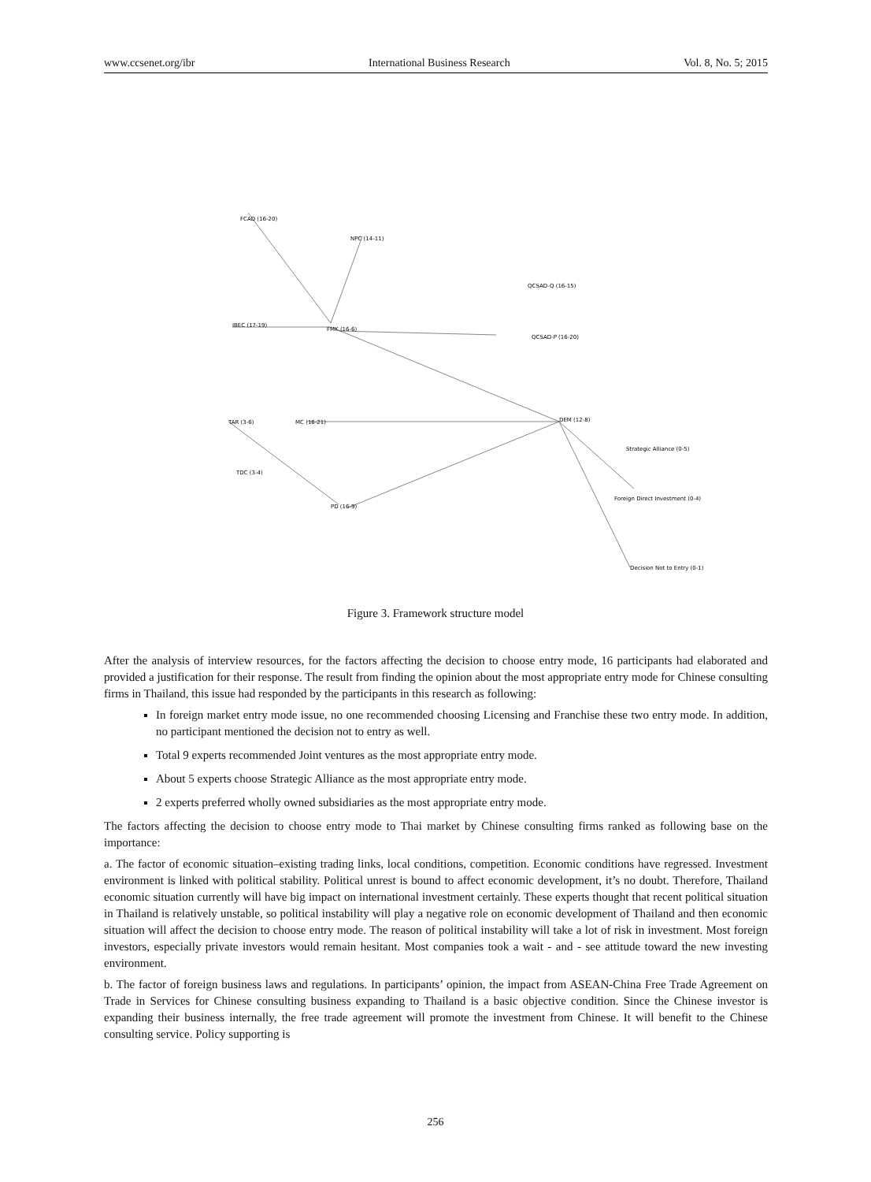www.ccsenet.org/ibr International Business Research Vol. 8, No. 5; 2015
FCAD (16-20)
NPC (14-11)
QCSAD-Q (16-15)
IBEC (17-19)
FMK (16-6)
QCSAD-P (16-20)
DEM (12-8)
MC (16-21)
TAR (3-6)
TDC (3-4)
PD (16-9)
Strategic Alliance (0-5)
Foreign Direct Investment (0-4)
Decision Not to Entry (0-1)
Figure 3. Framework structure model
After the analysis of interview resources, for the factors affecting the decision to choose entry mode, 16 participants had elaborated and provided a justification for their response. The result from finding the opinion about the most appropriate entry mode for Chinese consulting firms in Thailand, this issue had responded by the participants in this research as following:
In foreign market entry mode issue, no one recommended choosing Licensing and Franchise these two entry mode. In addition, no participant mentioned the decision not to entry as well.
Total 9 experts recommended Joint ventures as the most appropriate entry mode.
About 5 experts choose Strategic Alliance as the most appropriate entry mode.
2 experts preferred wholly owned subsidiaries as the most appropriate entry mode.
The factors affecting the decision to choose entry mode to Thai market by Chinese consulting firms ranked as following base on the importance:
a. The factor of economic situation–existing trading links, local conditions, competition. Economic conditions have regressed. Investment environment is linked with political stability. Political unrest is bound to affect economic development, it’s no doubt. Therefore, Thailand economic situation currently will have big impact on international investment certainly. These experts thought that recent political situation in Thailand is relatively unstable, so political instability will play a negative role on economic development of Thailand and then economic situation will affect the decision to choose entry mode. The reason of political instability will take a lot of risk in investment. Most foreign investors, especially private investors would remain hesitant. Most companies took a wait - and - see attitude toward the new investing environment.
b. The factor of foreign business laws and regulations. In participants’ opinion, the impact from ASEAN-China Free Trade Agreement on Trade in Services for Chinese consulting business expanding to Thailand is a basic objective condition. Since the Chinese investor is expanding their business internally, the free trade agreement will promote the investment from Chinese. It will benefit to the Chinese consulting service. Policy supporting is
256